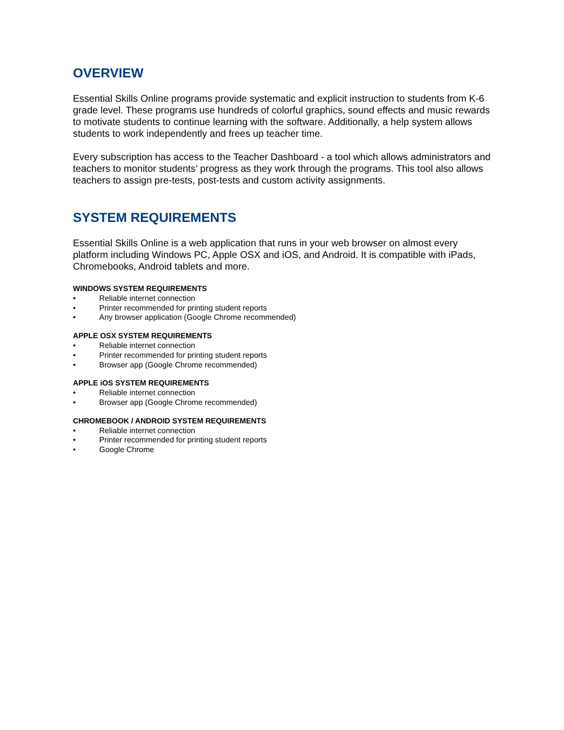OVERVIEW
Essential Skills Online programs provide systematic and explicit instruction to students from K-6 grade level. These programs use hundreds of colorful graphics, sound effects and music rewards to motivate students to continue learning with the software. Additionally, a help system allows students to work independently and frees up teacher time.
Every subscription has access to the Teacher Dashboard - a tool which allows administrators and teachers to monitor students’ progress as they work through the programs. This tool also allows teachers to assign pre-tests, post-tests and custom activity assignments.
SYSTEM REQUIREMENTS
Essential Skills Online is a web application that runs in your web browser on almost every platform including Windows PC, Apple OSX and iOS, and Android. It is compatible with iPads, Chromebooks, Android tablets and more.
WINDOWS SYSTEM REQUIREMENTS
• Reliable internet connection
• Printer recommended for printing student reports
• Any browser application (Google Chrome recommended)
APPLE OSX SYSTEM REQUIREMENTS
• Reliable internet connection
• Printer recommended for printing student reports
• Browser app (Google Chrome recommended)
APPLE iOS SYSTEM REQUIREMENTS
• Reliable internet connection
• Browser app (Google Chrome recommended)
CHROMEBOOK / ANDROID SYSTEM REQUIREMENTS
• Reliable internet connection
• Printer recommended for printing student reports
• Google Chrome